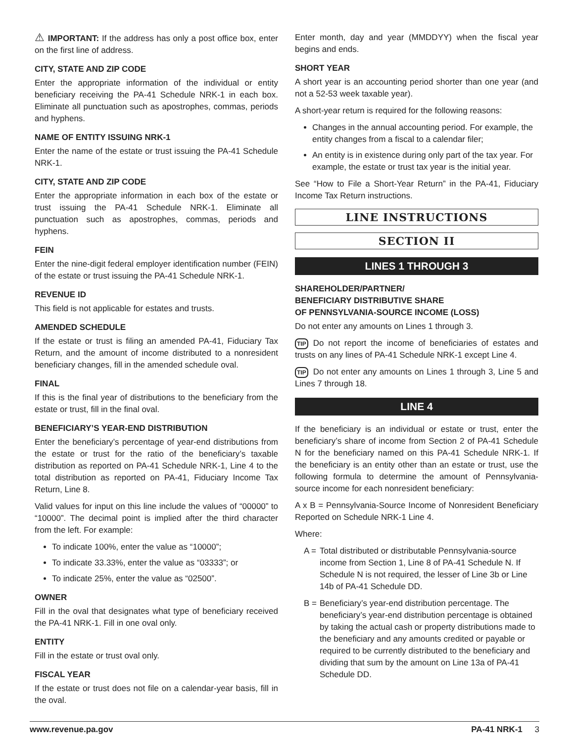⚠ IMPORTANT: If the address has only a post office box, enter on the first line of address.
CITY, STATE AND ZIP CODE
Enter the appropriate information of the individual or entity beneficiary receiving the PA-41 Schedule NRK-1 in each box. Eliminate all punctuation such as apostrophes, commas, periods and hyphens.
NAME OF ENTITY ISSUING NRK-1
Enter the name of the estate or trust issuing the PA-41 Schedule NRK-1.
CITY, STATE AND ZIP CODE
Enter the appropriate information in each box of the estate or trust issuing the PA-41 Schedule NRK-1. Eliminate all punctuation such as apostrophes, commas, periods and hyphens.
FEIN
Enter the nine-digit federal employer identification number (FEIN) of the estate or trust issuing the PA-41 Schedule NRK-1.
REVENUE ID
This field is not applicable for estates and trusts.
AMENDED SCHEDULE
If the estate or trust is filing an amended PA-41, Fiduciary Tax Return, and the amount of income distributed to a nonresident beneficiary changes, fill in the amended schedule oval.
FINAL
If this is the final year of distributions to the beneficiary from the estate or trust, fill in the final oval.
BENEFICIARY’S YEAR-END DISTRIBUTION
Enter the beneficiary’s percentage of year-end distributions from the estate or trust for the ratio of the beneficiary’s taxable distribution as reported on PA-41 Schedule NRK-1, Line 4 to the total distribution as reported on PA-41, Fiduciary Income Tax Return, Line 8.
Valid values for input on this line include the values of “00000” to “10000”. The decimal point is implied after the third character from the left. For example:
To indicate 100%, enter the value as “10000”;
To indicate 33.33%, enter the value as “03333”; or
To indicate 25%, enter the value as “02500”.
OWNER
Fill in the oval that designates what type of beneficiary received the PA-41 NRK-1. Fill in one oval only.
ENTITY
Fill in the estate or trust oval only.
FISCAL YEAR
If the estate or trust does not file on a calendar-year basis, fill in the oval.
Enter month, day and year (MMDDYY) when the fiscal year begins and ends.
SHORT YEAR
A short year is an accounting period shorter than one year (and not a 52-53 week taxable year).
A short-year return is required for the following reasons:
Changes in the annual accounting period. For example, the entity changes from a fiscal to a calendar filer;
An entity is in existence during only part of the tax year. For example, the estate or trust tax year is the initial year.
See “How to File a Short-Year Return” in the PA-41, Fiduciary Income Tax Return instructions.
LINE INSTRUCTIONS
SECTION II
LINES 1 THROUGH 3
SHAREHOLDER/PARTNER/
BENEFICIARY DISTRIBUTIVE SHARE
OF PENNSYLVANIA-SOURCE INCOME (LOSS)
Do not enter any amounts on Lines 1 through 3.
TIP Do not report the income of beneficiaries of estates and trusts on any lines of PA-41 Schedule NRK-1 except Line 4.
TIP Do not enter any amounts on Lines 1 through 3, Line 5 and Lines 7 through 18.
LINE 4
If the beneficiary is an individual or estate or trust, enter the beneficiary’s share of income from Section 2 of PA-41 Schedule N for the beneficiary named on this PA-41 Schedule NRK-1. If the beneficiary is an entity other than an estate or trust, use the following formula to determine the amount of Pennsylvania-source income for each nonresident beneficiary:
A x B = Pennsylvania-Source Income of Nonresident Beneficiary Reported on Schedule NRK-1 Line 4.
Where:
A = Total distributed or distributable Pennsylvania-source income from Section 1, Line 8 of PA-41 Schedule N. If Schedule N is not required, the lesser of Line 3b or Line 14b of PA-41 Schedule DD.
B = Beneficiary’s year-end distribution percentage. The beneficiary’s year-end distribution percentage is obtained by taking the actual cash or property distributions made to the beneficiary and any amounts credited or payable or required to be currently distributed to the beneficiary and dividing that sum by the amount on Line 13a of PA-41 Schedule DD.
www.revenue.pa.gov PA-41 NRK-1 3